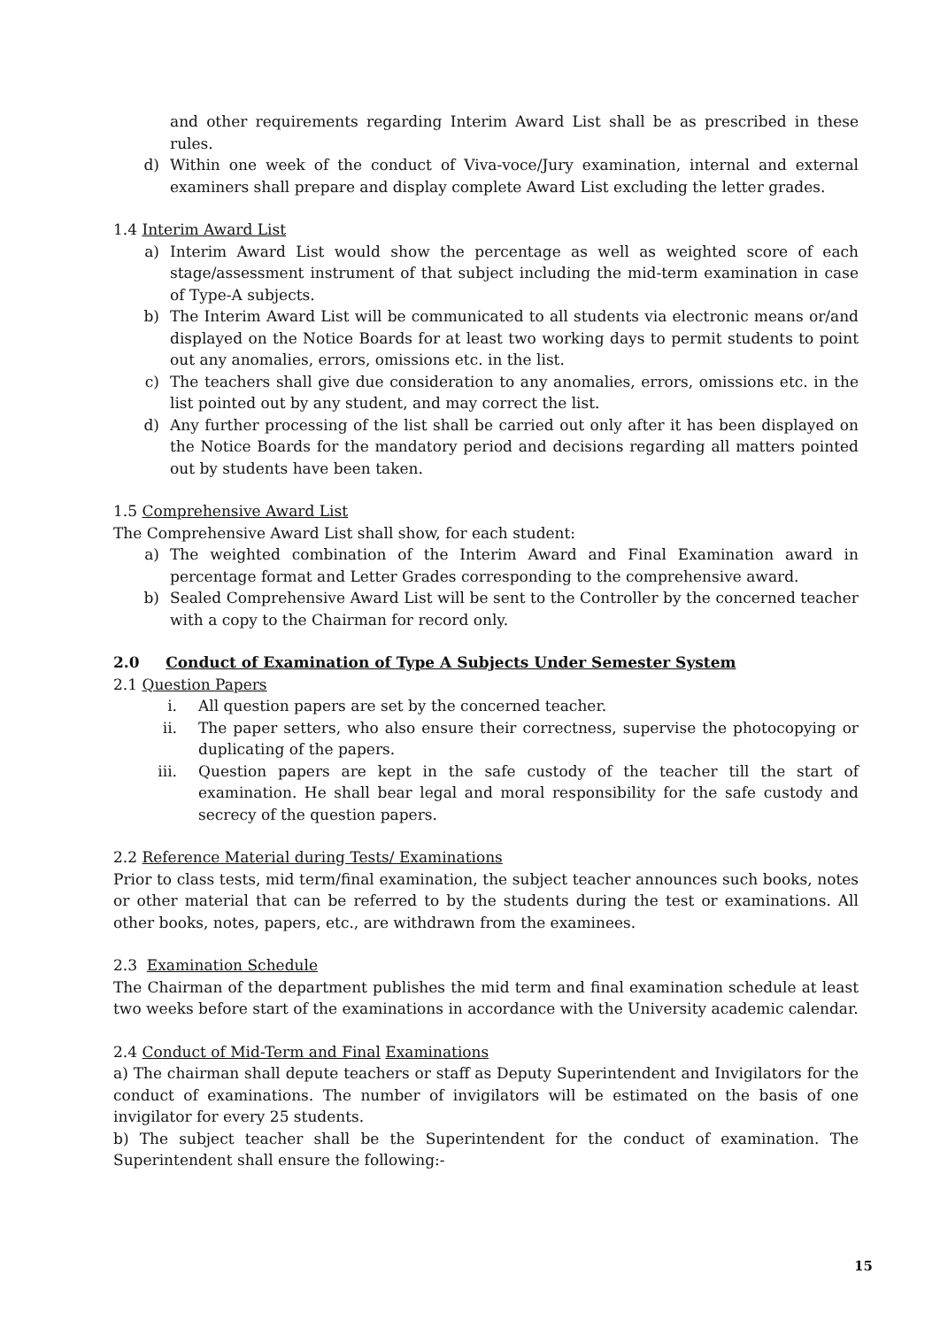and other requirements regarding Interim Award List shall be as prescribed in these rules.
d) Within one week of the conduct of Viva-voce/Jury examination, internal and external examiners shall prepare and display complete Award List excluding the letter grades.
1.4 Interim Award List
a) Interim Award List would show the percentage as well as weighted score of each stage/assessment instrument of that subject including the mid-term examination in case of Type-A subjects.
b) The Interim Award List will be communicated to all students via electronic means or/and displayed on the Notice Boards for at least two working days to permit students to point out any anomalies, errors, omissions etc. in the list.
c) The teachers shall give due consideration to any anomalies, errors, omissions etc. in the list pointed out by any student, and may correct the list.
d) Any further processing of the list shall be carried out only after it has been displayed on the Notice Boards for the mandatory period and decisions regarding all matters pointed out by students have been taken.
1.5 Comprehensive Award List
The Comprehensive Award List shall show, for each student:
a) The weighted combination of the Interim Award and Final Examination award in percentage format and Letter Grades corresponding to the comprehensive award.
b) Sealed Comprehensive Award List will be sent to the Controller by the concerned teacher with a copy to the Chairman for record only.
2.0 Conduct of Examination of Type A Subjects Under Semester System
2.1 Question Papers
i. All question papers are set by the concerned teacher.
ii. The paper setters, who also ensure their correctness, supervise the photocopying or duplicating of the papers.
iii. Question papers are kept in the safe custody of the teacher till the start of examination. He shall bear legal and moral responsibility for the safe custody and secrecy of the question papers.
2.2 Reference Material during Tests/ Examinations
Prior to class tests, mid term/final examination, the subject teacher announces such books, notes or other material that can be referred to by the students during the test or examinations. All other books, notes, papers, etc., are withdrawn from the examinees.
2.3 Examination Schedule
The Chairman of the department publishes the mid term and final examination schedule at least two weeks before start of the examinations in accordance with the University academic calendar.
2.4 Conduct of Mid-Term and Final Examinations
a) The chairman shall depute teachers or staff as Deputy Superintendent and Invigilators for the conduct of examinations. The number of invigilators will be estimated on the basis of one invigilator for every 25 students.
b) The subject teacher shall be the Superintendent for the conduct of examination. The Superintendent shall ensure the following:-
15